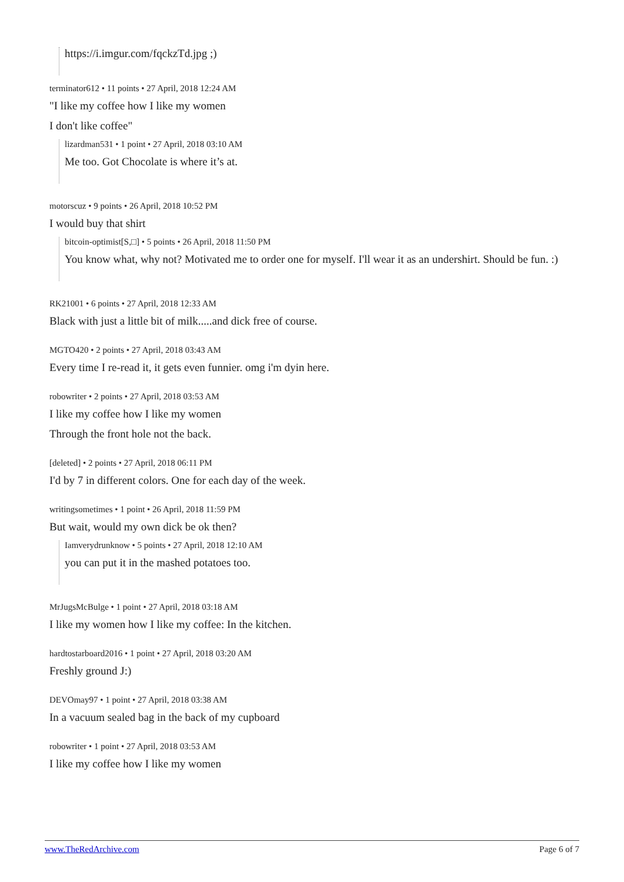https://i.imgur.com/fqckzTd.jpg ;)
terminator612 • 11 points • 27 April, 2018 12:24 AM
"I like my coffee how I like my women
I don't like coffee"
lizardman531 • 1 point • 27 April, 2018 03:10 AM
Me too. Got Chocolate is where it’s at.
motorscuz • 9 points • 26 April, 2018 10:52 PM
I would buy that shirt
bitcoin-optimist[S,□] • 5 points • 26 April, 2018 11:50 PM
You know what, why not? Motivated me to order one for myself. I'll wear it as an undershirt. Should be fun. :)
RK21001 • 6 points • 27 April, 2018 12:33 AM
Black with just a little bit of milk.....and dick free of course.
MGTO420 • 2 points • 27 April, 2018 03:43 AM
Every time I re-read it, it gets even funnier. omg i'm dyin here.
robowriter • 2 points • 27 April, 2018 03:53 AM
I like my coffee how I like my women
Through the front hole not the back.
[deleted] • 2 points • 27 April, 2018 06:11 PM
I'd by 7 in different colors. One for each day of the week.
writingsometimes • 1 point • 26 April, 2018 11:59 PM
But wait, would my own dick be ok then?
Iamverydrunknow • 5 points • 27 April, 2018 12:10 AM
you can put it in the mashed potatoes too.
MrJugsMcBulge • 1 point • 27 April, 2018 03:18 AM
I like my women how I like my coffee: In the kitchen.
hardtostarboard2016 • 1 point • 27 April, 2018 03:20 AM
Freshly ground J:)
DEVOmay97 • 1 point • 27 April, 2018 03:38 AM
In a vacuum sealed bag in the back of my cupboard
robowriter • 1 point • 27 April, 2018 03:53 AM
I like my coffee how I like my women
www.TheRedArchive.com Page 6 of 7